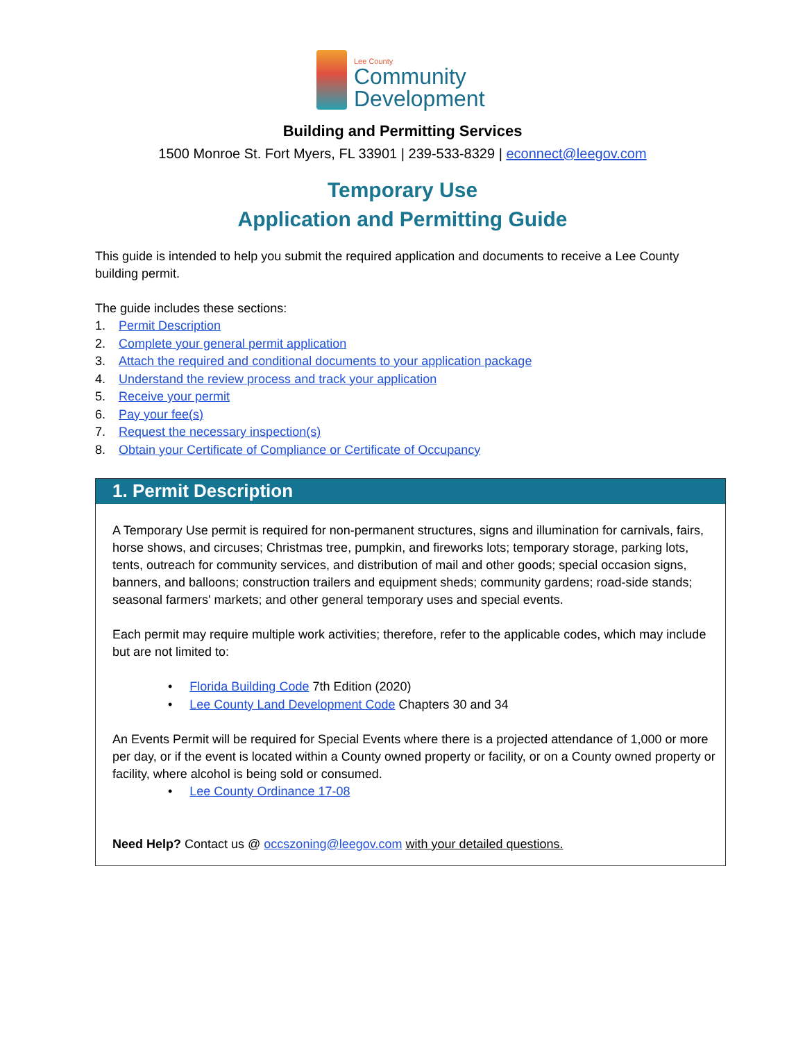Lee County
Community
Development
Building and Permitting Services
1500 Monroe St. Fort Myers, FL 33901 | 239-533-8329 | econnect@leegov.com
Temporary Use
Application and Permitting Guide
This guide is intended to help you submit the required application and documents to receive a Lee County building permit.
The guide includes these sections:
1. Permit Description
2. Complete your general permit application
3. Attach the required and conditional documents to your application package
4. Understand the review process and track your application
5. Receive your permit
6. Pay your fee(s)
7. Request the necessary inspection(s)
8. Obtain your Certificate of Compliance or Certificate of Occupancy
1. Permit Description
A Temporary Use permit is required for non-permanent structures, signs and illumination for carnivals, fairs, horse shows, and circuses; Christmas tree, pumpkin, and fireworks lots; temporary storage, parking lots, tents, outreach for community services, and distribution of mail and other goods; special occasion signs, banners, and balloons; construction trailers and equipment sheds; community gardens; road-side stands; seasonal farmers' markets; and other general temporary uses and special events.
Each permit may require multiple work activities; therefore, refer to the applicable codes, which may include but are not limited to:
Florida Building Code 7th Edition (2020)
Lee County Land Development Code Chapters 30 and 34
An Events Permit will be required for Special Events where there is a projected attendance of 1,000 or more per day, or if the event is located within a County owned property or facility, or on a County owned property or facility, where alcohol is being sold or consumed.
Lee County Ordinance 17-08
Need Help? Contact us @ occszoning@leegov.com with your detailed questions.